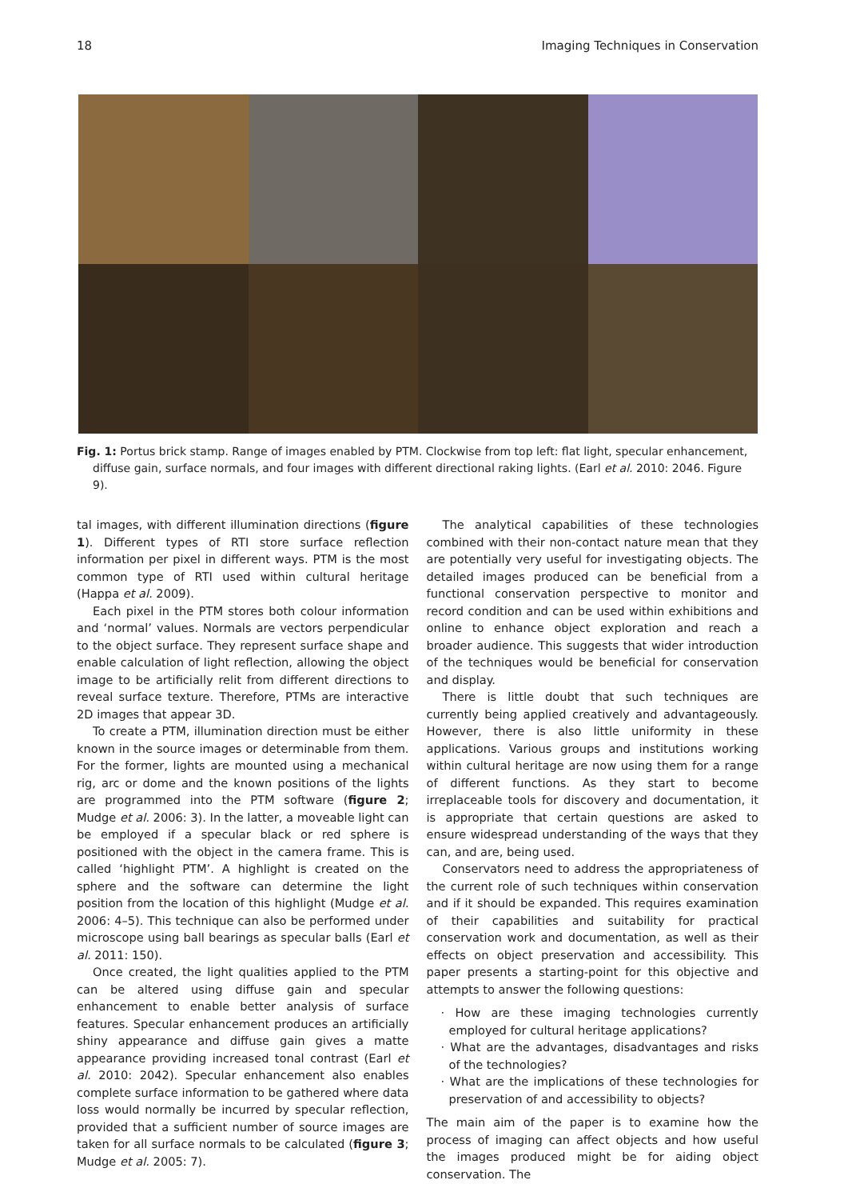18 Imaging Techniques in Conservation
Fig. 1: Portus brick stamp. Range of images enabled by PTM. Clockwise from top left: flat light, specular enhancement,
diffuse gain, surface normals, and four images with different directional raking lights. (Earl et al. 2010: 2046. Figure 9).
tal images, with different illumination directions (figure 1). Different types of RTI store surface reflection information per pixel in different ways. PTM is the most common type of RTI used within cultural heritage (Happa et al. 2009).
Each pixel in the PTM stores both colour information and ‘normal’ values. Normals are vectors perpendicular to the object surface. They represent surface shape and enable calculation of light reflection, allowing the object image to be artificially relit from different directions to reveal surface texture. Therefore, PTMs are interactive 2D images that appear 3D.
To create a PTM, illumination direction must be either known in the source images or determinable from them. For the former, lights are mounted using a mechanical rig, arc or dome and the known positions of the lights are programmed into the PTM software (figure 2; Mudge et al. 2006: 3). In the latter, a moveable light can be employed if a specular black or red sphere is positioned with the object in the camera frame. This is called ‘highlight PTM’. A highlight is created on the sphere and the software can determine the light position from the location of this highlight (Mudge et al. 2006: 4–5). This technique can also be performed under microscope using ball bearings as specular balls (Earl et al. 2011: 150).
Once created, the light qualities applied to the PTM can be altered using diffuse gain and specular enhancement to enable better analysis of surface features. Specular enhancement produces an artificially shiny appearance and diffuse gain gives a matte appearance providing increased tonal contrast (Earl et al. 2010: 2042). Specular enhancement also enables complete surface information to be gathered where data loss would normally be incurred by specular reflection, provided that a sufficient number of source images are taken for all surface normals to be calculated (figure 3; Mudge et al. 2005: 7).
The analytical capabilities of these technologies combined with their non-contact nature mean that they are potentially very useful for investigating objects. The detailed images produced can be beneficial from a functional conservation perspective to monitor and record condition and can be used within exhibitions and online to enhance object exploration and reach a broader audience. This suggests that wider introduction of the techniques would be beneficial for conservation and display.
There is little doubt that such techniques are currently being applied creatively and advantageously. However, there is also little uniformity in these applications. Various groups and institutions working within cultural heritage are now using them for a range of different functions. As they start to become irreplaceable tools for discovery and documentation, it is appropriate that certain questions are asked to ensure widespread understanding of the ways that they can, and are, being used.
Conservators need to address the appropriateness of the current role of such techniques within conservation and if it should be expanded. This requires examination of their capabilities and suitability for practical conservation work and documentation, as well as their effects on object preservation and accessibility. This paper presents a starting-point for this objective and attempts to answer the following questions:
· How are these imaging technologies currently employed for cultural heritage applications?
· What are the advantages, disadvantages and risks of the technologies?
· What are the implications of these technologies for preservation of and accessibility to objects?
The main aim of the paper is to examine how the process of imaging can affect objects and how useful the images produced might be for aiding object conservation. The